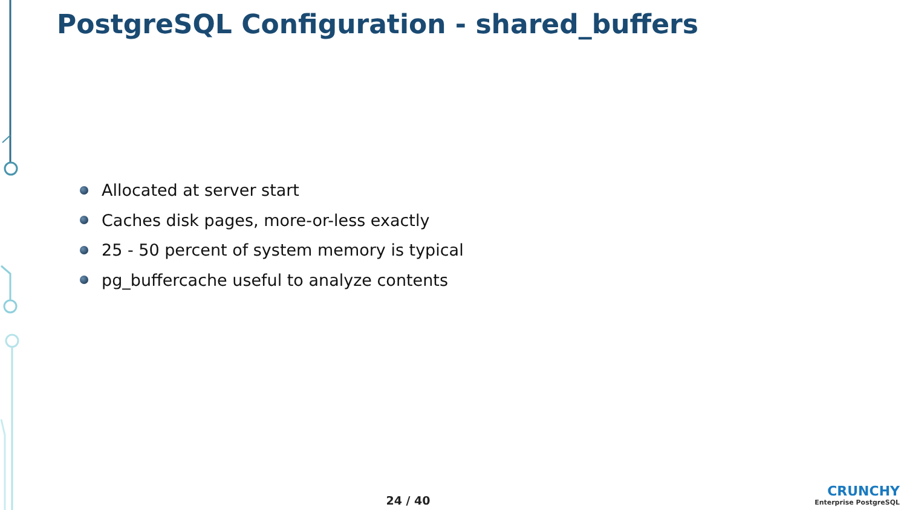PostgreSQL Configuration - shared_buffers
Allocated at server start
Caches disk pages, more-or-less exactly
25 - 50 percent of system memory is typical
pg_buffercache useful to analyze contents
24 / 40
CRUNCHY
Enterprise PostgreSQL